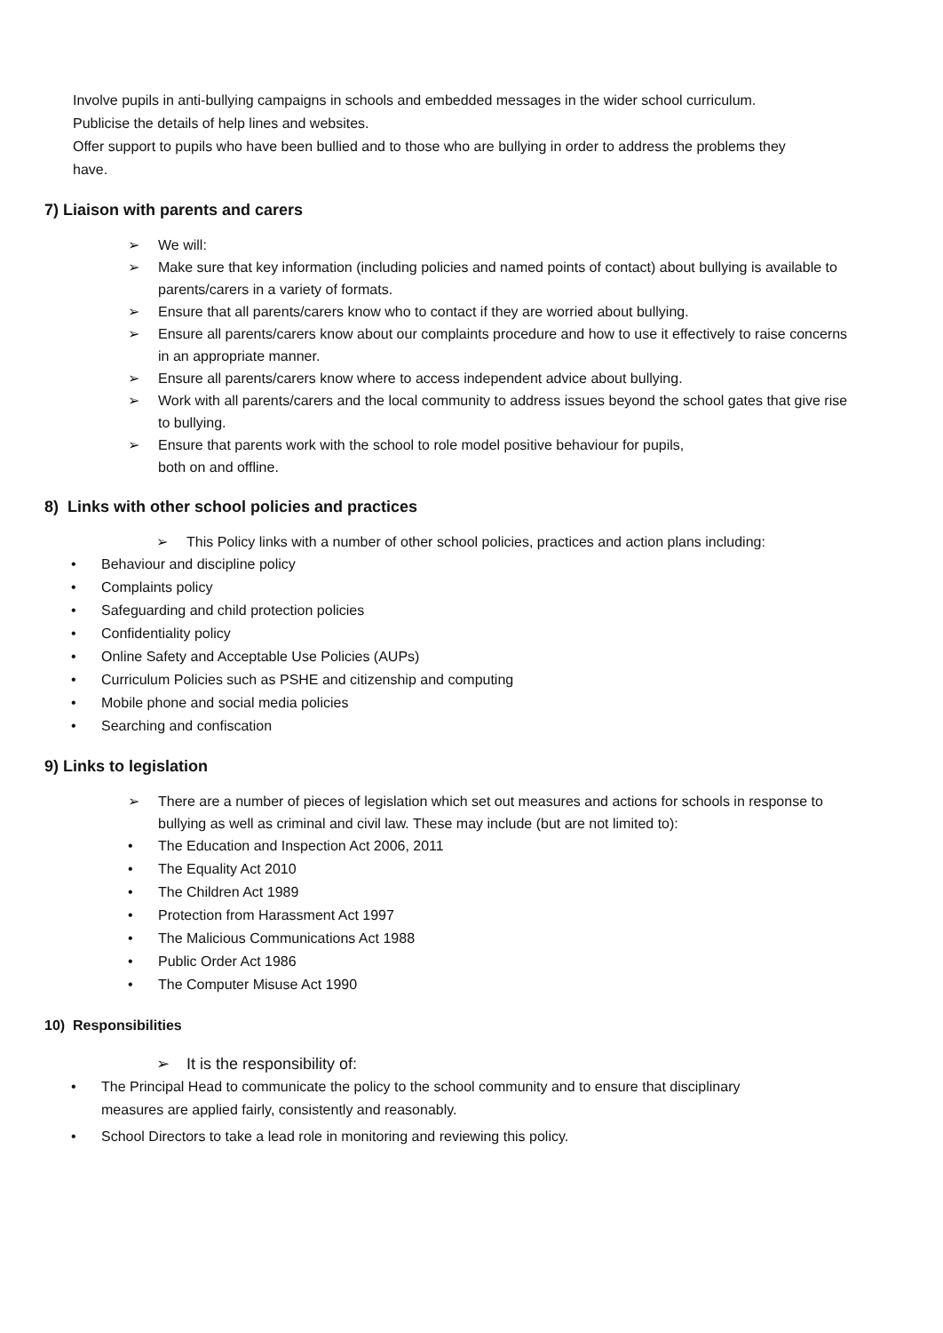Involve pupils in anti-bullying campaigns in schools and embedded messages in the wider school curriculum.
Publicise the details of help lines and websites.
Offer support to pupils who have been bullied and to those who are bullying in order to address the problems they have.
7) Liaison with parents and carers
➢ We will:
➢ Make sure that key information (including policies and named points of contact) about bullying is available to parents/carers in a variety of formats.
➢ Ensure that all parents/carers know who to contact if they are worried about bullying.
➢ Ensure all parents/carers know about our complaints procedure and how to use it effectively to raise concerns in an appropriate manner.
➢ Ensure all parents/carers know where to access independent advice about bullying.
➢ Work with all parents/carers and the local community to address issues beyond the school gates that give rise to bullying.
➢ Ensure that parents work with the school to role model positive behaviour for pupils,
both on and offline.
8) Links with other school policies and practices
➢ This Policy links with a number of other school policies, practices and action plans including:
• Behaviour and discipline policy
• Complaints policy
• Safeguarding and child protection policies
• Confidentiality policy
• Online Safety and Acceptable Use Policies (AUPs)
• Curriculum Policies such as PSHE and citizenship and computing
• Mobile phone and social media policies
• Searching and confiscation
9) Links to legislation
➢ There are a number of pieces of legislation which set out measures and actions for schools in response to bullying as well as criminal and civil law. These may include (but are not limited to):
• The Education and Inspection Act 2006, 2011
• The Equality Act 2010
• The Children Act 1989
• Protection from Harassment Act 1997
• The Malicious Communications Act 1988
• Public Order Act 1986
• The Computer Misuse Act 1990
10) Responsibilities
➢ It is the responsibility of:
• The Principal Head to communicate the policy to the school community and to ensure that disciplinary measures are applied fairly, consistently and reasonably.
• School Directors to take a lead role in monitoring and reviewing this policy.